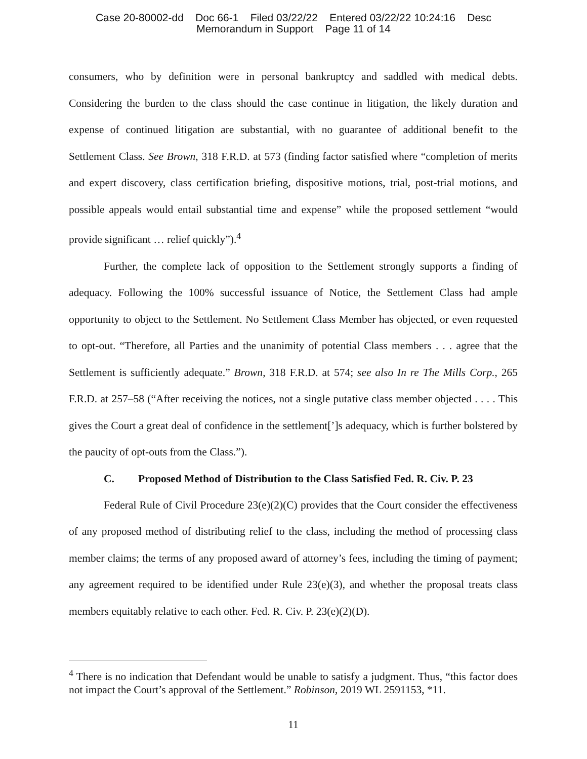Case 20-80002-dd Doc 66-1 Filed 03/22/22 Entered 03/22/22 10:24:16 Desc
Memorandum in Support Page 11 of 14
consumers, who by definition were in personal bankruptcy and saddled with medical debts. Considering the burden to the class should the case continue in litigation, the likely duration and expense of continued litigation are substantial, with no guarantee of additional benefit to the Settlement Class. See Brown, 318 F.R.D. at 573 (finding factor satisfied where “completion of merits and expert discovery, class certification briefing, dispositive motions, trial, post-trial motions, and possible appeals would entail substantial time and expense” while the proposed settlement “would provide significant … relief quickly”).<sup>4</sup>
Further, the complete lack of opposition to the Settlement strongly supports a finding of adequacy. Following the 100% successful issuance of Notice, the Settlement Class had ample opportunity to object to the Settlement. No Settlement Class Member has objected, or even requested to opt-out. “Therefore, all Parties and the unanimity of potential Class members . . . agree that the Settlement is sufficiently adequate.” Brown, 318 F.R.D. at 574; see also In re The Mills Corp., 265 F.R.D. at 257–58 (“After receiving the notices, not a single putative class member objected . . . . This gives the Court a great deal of confidence in the settlement[’]s adequacy, which is further bolstered by the paucity of opt-outs from the Class.”).
C. Proposed Method of Distribution to the Class Satisfied Fed. R. Civ. P. 23
Federal Rule of Civil Procedure 23(e)(2)(C) provides that the Court consider the effectiveness of any proposed method of distributing relief to the class, including the method of processing class member claims; the terms of any proposed award of attorney’s fees, including the timing of payment; any agreement required to be identified under Rule 23(e)(3), and whether the proposal treats class members equitably relative to each other. Fed. R. Civ. P. 23(e)(2)(D).
<sup>4</sup> There is no indication that Defendant would be unable to satisfy a judgment. Thus, “this factor does not impact the Court’s approval of the Settlement.” Robinson, 2019 WL 2591153, *11.
11